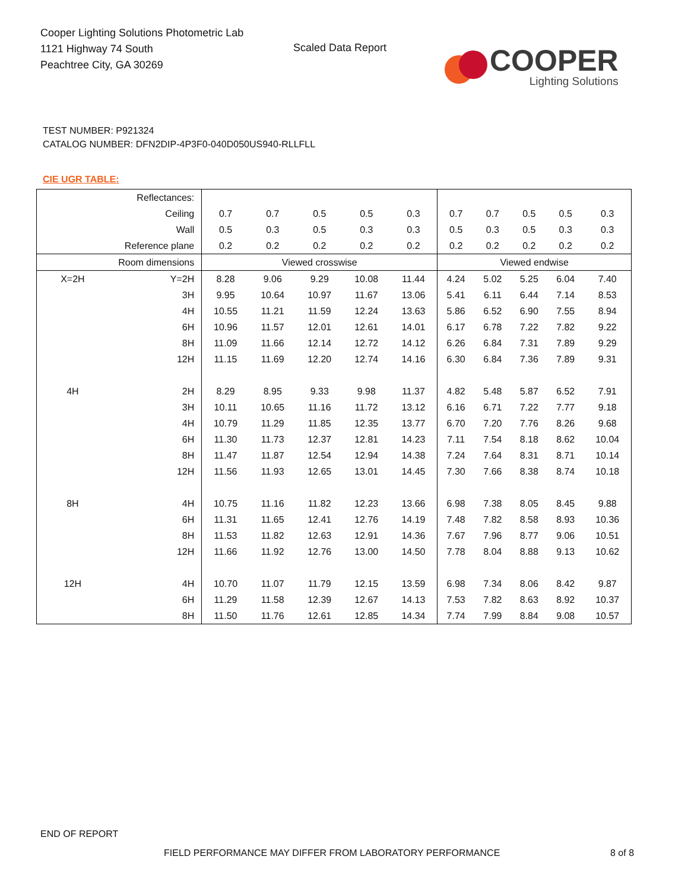Cooper Lighting Solutions Photometric Lab
1121 Highway 74 South
Peachtree City, GA 30269
Scaled Data Report
COOPER
Lighting Solutions
TEST NUMBER: P921324
CATALOG NUMBER: DFN2DIP-4P3F0-040D050US940-RLLFLL
CIE UGR TABLE:
| Reflectances: | | | | | | | | | | | |
| Ceiling | | 0.7 | 0.7 | 0.5 | 0.5 | 0.3 | 0.7 | 0.7 | 0.5 | 0.5 | 0.3 |
| Wall | | 0.5 | 0.3 | 0.5 | 0.3 | 0.3 | 0.5 | 0.3 | 0.5 | 0.3 | 0.3 |
| Reference plane | | 0.2 | 0.2 | 0.2 | 0.2 | 0.2 | 0.2 | 0.2 | 0.2 | 0.2 | 0.2 |
| Room dimensions | | Viewed crosswise | | | | | Viewed endwise | | | | |
| X=2H | Y=2H | 8.28 | 9.06 | 9.29 | 10.08 | 11.44 | 4.24 | 5.02 | 5.25 | 6.04 | 7.40 |
| | 3H | 9.95 | 10.64 | 10.97 | 11.67 | 13.06 | 5.41 | 6.11 | 6.44 | 7.14 | 8.53 |
| | 4H | 10.55 | 11.21 | 11.59 | 12.24 | 13.63 | 5.86 | 6.52 | 6.90 | 7.55 | 8.94 |
| | 6H | 10.96 | 11.57 | 12.01 | 12.61 | 14.01 | 6.17 | 6.78 | 7.22 | 7.82 | 9.22 |
| | 8H | 11.09 | 11.66 | 12.14 | 12.72 | 14.12 | 6.26 | 6.84 | 7.31 | 7.89 | 9.29 |
| | 12H | 11.15 | 11.69 | 12.20 | 12.74 | 14.16 | 6.30 | 6.84 | 7.36 | 7.89 | 9.31 |
| 4H | 2H | 8.29 | 8.95 | 9.33 | 9.98 | 11.37 | 4.82 | 5.48 | 5.87 | 6.52 | 7.91 |
| | 3H | 10.11 | 10.65 | 11.16 | 11.72 | 13.12 | 6.16 | 6.71 | 7.22 | 7.77 | 9.18 |
| | 4H | 10.79 | 11.29 | 11.85 | 12.35 | 13.77 | 6.70 | 7.20 | 7.76 | 8.26 | 9.68 |
| | 6H | 11.30 | 11.73 | 12.37 | 12.81 | 14.23 | 7.11 | 7.54 | 8.18 | 8.62 | 10.04 |
| | 8H | 11.47 | 11.87 | 12.54 | 12.94 | 14.38 | 7.24 | 7.64 | 8.31 | 8.71 | 10.14 |
| | 12H | 11.56 | 11.93 | 12.65 | 13.01 | 14.45 | 7.30 | 7.66 | 8.38 | 8.74 | 10.18 |
| 8H | 4H | 10.75 | 11.16 | 11.82 | 12.23 | 13.66 | 6.98 | 7.38 | 8.05 | 8.45 | 9.88 |
| | 6H | 11.31 | 11.65 | 12.41 | 12.76 | 14.19 | 7.48 | 7.82 | 8.58 | 8.93 | 10.36 |
| | 8H | 11.53 | 11.82 | 12.63 | 12.91 | 14.36 | 7.67 | 7.96 | 8.77 | 9.06 | 10.51 |
| | 12H | 11.66 | 11.92 | 12.76 | 13.00 | 14.50 | 7.78 | 8.04 | 8.88 | 9.13 | 10.62 |
| 12H | 4H | 10.70 | 11.07 | 11.79 | 12.15 | 13.59 | 6.98 | 7.34 | 8.06 | 8.42 | 9.87 |
| | 6H | 11.29 | 11.58 | 12.39 | 12.67 | 14.13 | 7.53 | 7.82 | 8.63 | 8.92 | 10.37 |
| | 8H | 11.50 | 11.76 | 12.61 | 12.85 | 14.34 | 7.74 | 7.99 | 8.84 | 9.08 | 10.57 |
END OF REPORT
FIELD PERFORMANCE MAY DIFFER FROM LABORATORY PERFORMANCE
8 of 8